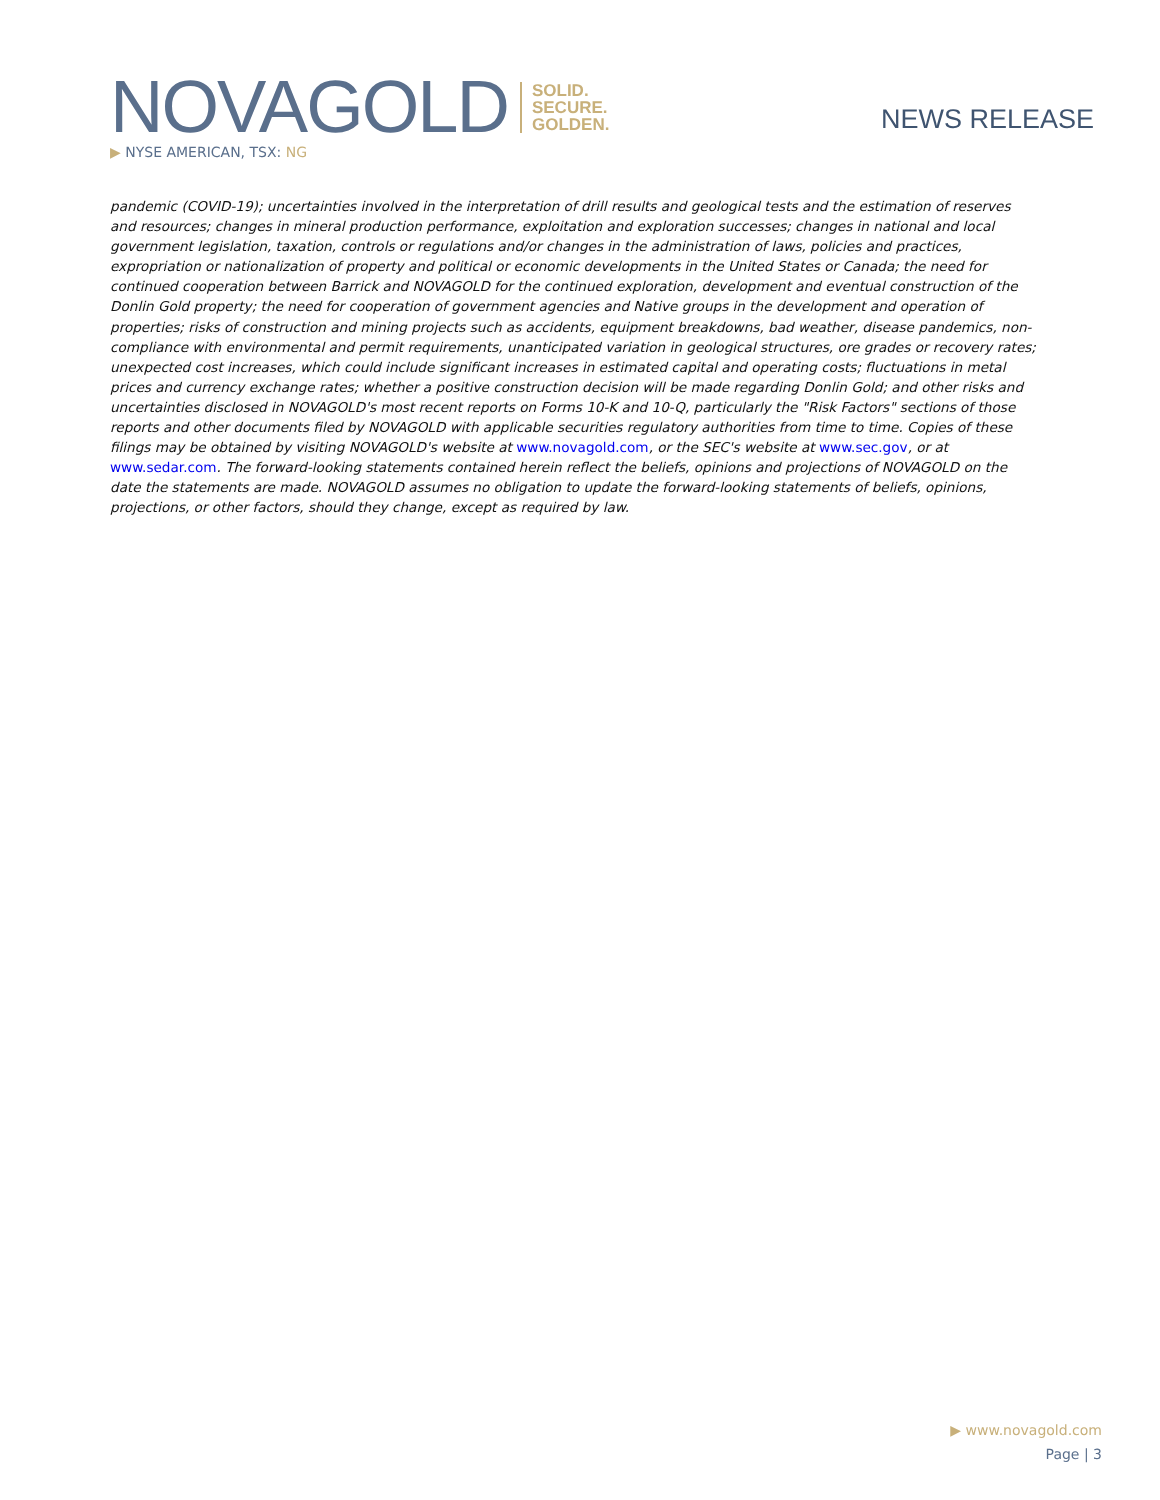NOVAGOLD
SOLID.
SECURE.
GOLDEN.
▶ NYSE AMERICAN, TSX: NG
NEWS RELEASE
pandemic (COVID-19); uncertainties involved in the interpretation of drill results and geological tests and the estimation of reserves and resources; changes in mineral production performance, exploitation and exploration successes; changes in national and local government legislation, taxation, controls or regulations and/or changes in the administration of laws, policies and practices, expropriation or nationalization of property and political or economic developments in the United States or Canada; the need for continued cooperation between Barrick and NOVAGOLD for the continued exploration, development and eventual construction of the Donlin Gold property; the need for cooperation of government agencies and Native groups in the development and operation of properties; risks of construction and mining projects such as accidents, equipment breakdowns, bad weather, disease pandemics, non-compliance with environmental and permit requirements, unanticipated variation in geological structures, ore grades or recovery rates; unexpected cost increases, which could include significant increases in estimated capital and operating costs; fluctuations in metal prices and currency exchange rates; whether a positive construction decision will be made regarding Donlin Gold; and other risks and uncertainties disclosed in NOVAGOLD's most recent reports on Forms 10-K and 10-Q, particularly the "Risk Factors" sections of those reports and other documents filed by NOVAGOLD with applicable securities regulatory authorities from time to time. Copies of these filings may be obtained by visiting NOVAGOLD's website at www.novagold.com, or the SEC's website at www.sec.gov, or at www.sedar.com. The forward-looking statements contained herein reflect the beliefs, opinions and projections of NOVAGOLD on the date the statements are made. NOVAGOLD assumes no obligation to update the forward-looking statements of beliefs, opinions, projections, or other factors, should they change, except as required by law.
▶ www.novagold.com
Page | 3